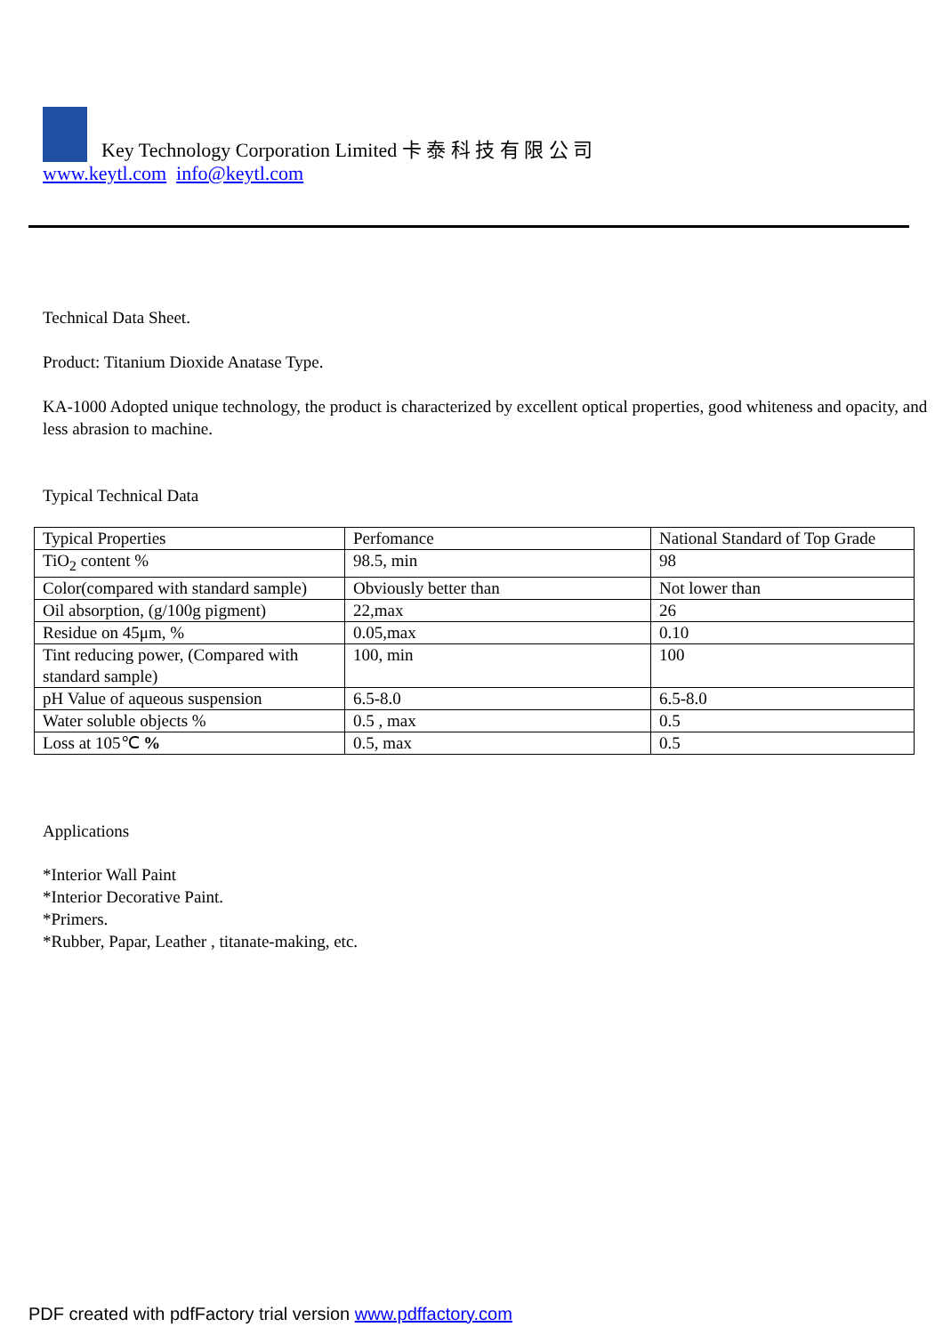Key Technology Corporation Limited 卡 泰 科 技 有 限 公 司
www.keytl.com info@keytl.com
Technical Data Sheet.
Product: Titanium Dioxide Anatase Type.
KA-1000 Adopted unique technology, the product is characterized by excellent optical properties, good whiteness and opacity, and less abrasion to machine.
Typical Technical Data
| Typical Properties | Perfomance | National Standard of Top Grade |
| TiO<sub>2</sub> content % | 98.5, min | 98 |
| Color(compared with standard sample) | Obviously better than | Not lower than |
| Oil absorption, (g/100g pigment) | 22,max | 26 |
| Residue on 45μm, % | 0.05,max | 0.10 |
| Tint reducing power, (Compared with standard sample) | 100, min | 100 |
| pH Value of aqueous suspension | 6.5-8.0 | 6.5-8.0 |
| Water soluble objects % | 0.5 , max | 0.5 |
| Loss at 105℃ % | 0.5, max | 0.5 |
Applications
*Interior Wall Paint
*Interior Decorative Paint.
*Primers.
*Rubber, Papar, Leather , titanate-making, etc.
PDF created with pdfFactory trial version www.pdffactory.com